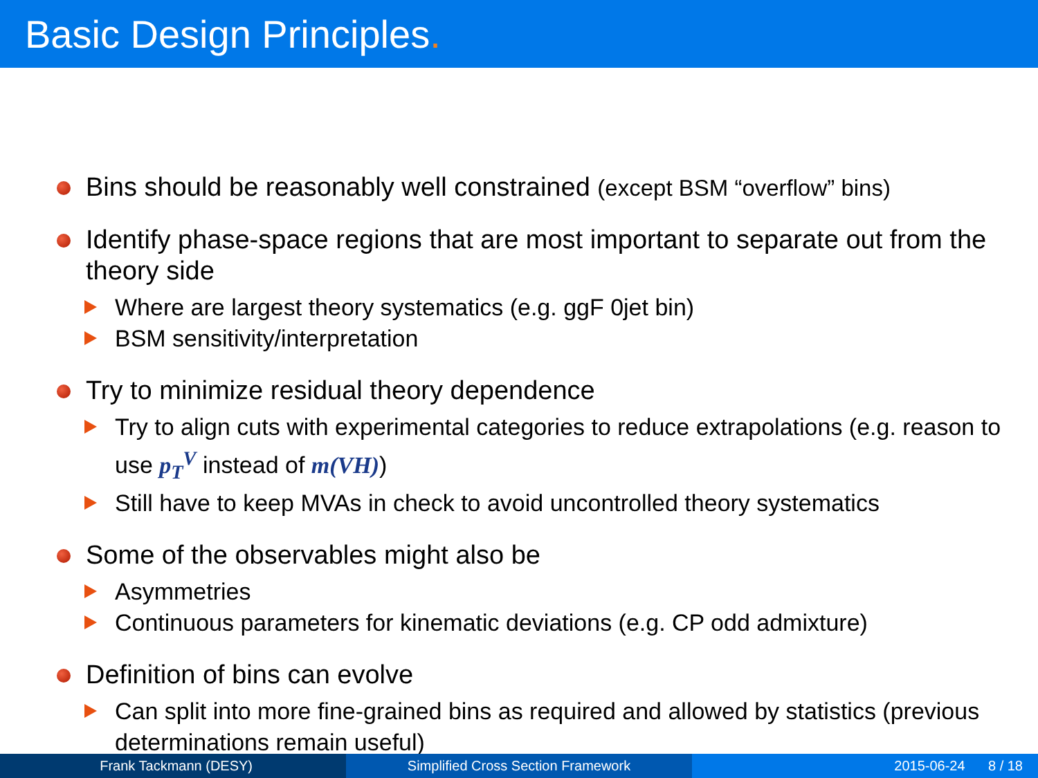Basic Design Principles.
Bins should be reasonably well constrained (except BSM “overflow” bins)
Identify phase-space regions that are most important to separate out from the theory side
Where are largest theory systematics (e.g. ggF 0jet bin)
BSM sensitivity/interpretation
Try to minimize residual theory dependence
Try to align cuts with experimental categories to reduce extrapolations (e.g. reason to use p<sub>T</sub><sup>V</sup> instead of m(VH))
Still have to keep MVAs in check to avoid uncontrolled theory systematics
Some of the observables might also be
Asymmetries
Continuous parameters for kinematic deviations (e.g. CP odd admixture)
Definition of bins can evolve
Can split into more fine-grained bins as required and allowed by statistics (previous determinations remain useful)
Frank Tackmann (DESY) Simplified Cross Section Framework 2015-06-24 8 / 18